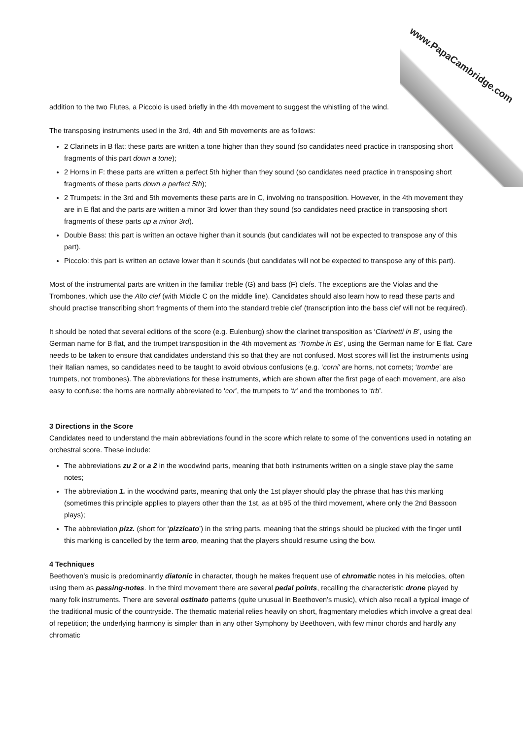www.PapaCambridge.com
addition to the two Flutes, a Piccolo is used briefly in the 4th movement to suggest the whistling of the wind.
The transposing instruments used in the 3rd, 4th and 5th movements are as follows:
2 Clarinets in B flat: these parts are written a tone higher than they sound (so candidates need practice in transposing short fragments of this part down a tone);
2 Horns in F: these parts are written a perfect 5th higher than they sound (so candidates need practice in transposing short fragments of these parts down a perfect 5th);
2 Trumpets: in the 3rd and 5th movements these parts are in C, involving no transposition. However, in the 4th movement they are in E flat and the parts are written a minor 3rd lower than they sound (so candidates need practice in transposing short fragments of these parts up a minor 3rd).
Double Bass: this part is written an octave higher than it sounds (but candidates will not be expected to transpose any of this part).
Piccolo: this part is written an octave lower than it sounds (but candidates will not be expected to transpose any of this part).
Most of the instrumental parts are written in the familiar treble (G) and bass (F) clefs. The exceptions are the Violas and the Trombones, which use the Alto clef (with Middle C on the middle line). Candidates should also learn how to read these parts and should practise transcribing short fragments of them into the standard treble clef (transcription into the bass clef will not be required).
It should be noted that several editions of the score (e.g. Eulenburg) show the clarinet transposition as ‘Clarinetti in B’, using the German name for B flat, and the trumpet transposition in the 4th movement as ‘Trombe in Es’, using the German name for E flat. Care needs to be taken to ensure that candidates understand this so that they are not confused. Most scores will list the instruments using their Italian names, so candidates need to be taught to avoid obvious confusions (e.g. ‘corni’ are horns, not cornets; ‘trombe’ are trumpets, not trombones). The abbreviations for these instruments, which are shown after the first page of each movement, are also easy to confuse: the horns are normally abbreviated to ‘cor’, the trumpets to ‘tr’ and the trombones to ‘trb’.
3 Directions in the Score
Candidates need to understand the main abbreviations found in the score which relate to some of the conventions used in notating an orchestral score. These include:
The abbreviations zu 2 or a 2 in the woodwind parts, meaning that both instruments written on a single stave play the same notes;
The abbreviation 1. in the woodwind parts, meaning that only the 1st player should play the phrase that has this marking (sometimes this principle applies to players other than the 1st, as at b95 of the third movement, where only the 2nd Bassoon plays);
The abbreviation pizz. (short for ‘pizzicato’) in the string parts, meaning that the strings should be plucked with the finger until this marking is cancelled by the term arco, meaning that the players should resume using the bow.
4 Techniques
Beethoven’s music is predominantly diatonic in character, though he makes frequent use of chromatic notes in his melodies, often using them as passing-notes. In the third movement there are several pedal points, recalling the characteristic drone played by many folk instruments. There are several ostinato patterns (quite unusual in Beethoven’s music), which also recall a typical image of the traditional music of the countryside. The thematic material relies heavily on short, fragmentary melodies which involve a great deal of repetition; the underlying harmony is simpler than in any other Symphony by Beethoven, with few minor chords and hardly any chromatic